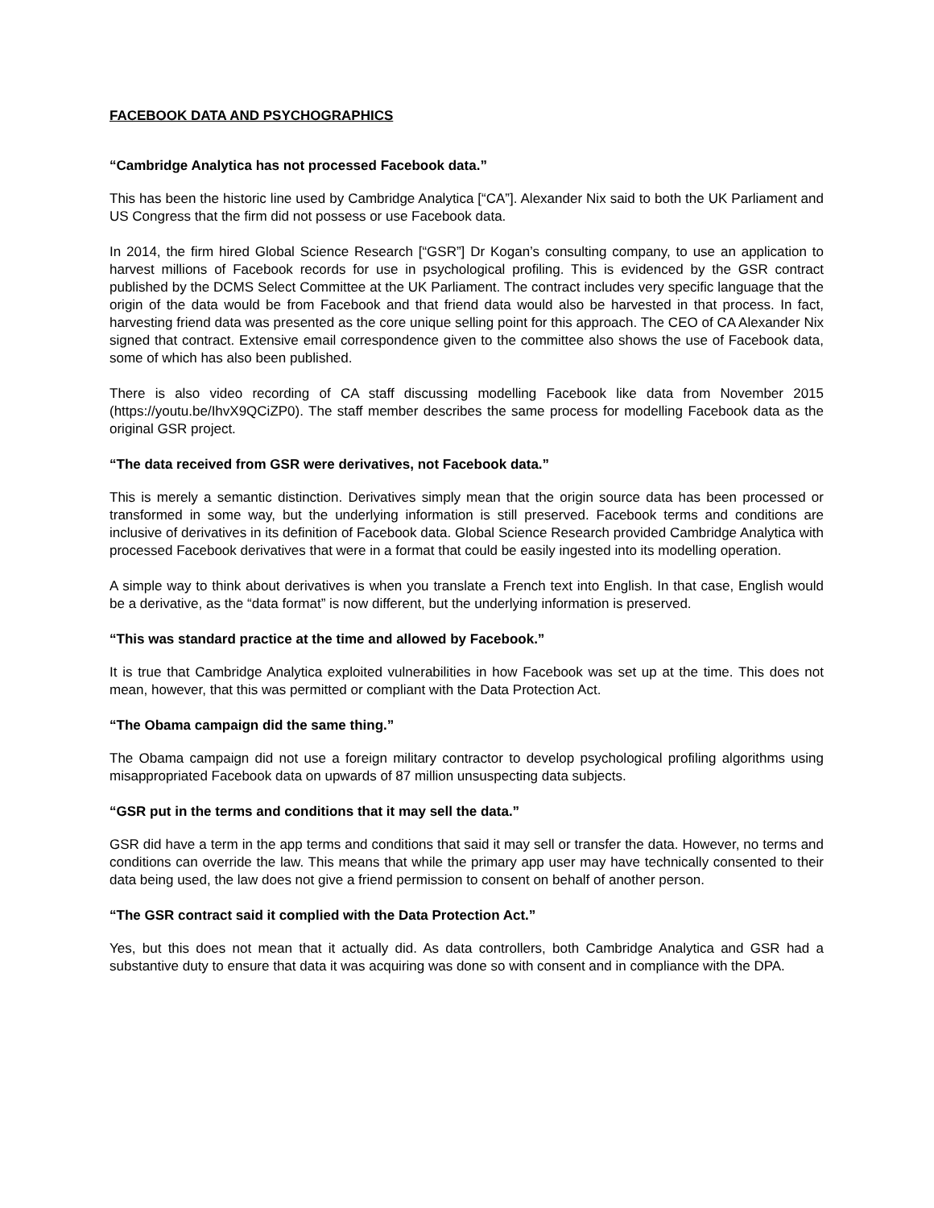FACEBOOK DATA AND PSYCHOGRAPHICS
“Cambridge Analytica has not processed Facebook data.”
This has been the historic line used by Cambridge Analytica [“CA”]. Alexander Nix said to both the UK Parliament and US Congress that the firm did not possess or use Facebook data.
In 2014, the firm hired Global Science Research [“GSR”] Dr Kogan’s consulting company, to use an application to harvest millions of Facebook records for use in psychological profiling. This is evidenced by the GSR contract published by the DCMS Select Committee at the UK Parliament. The contract includes very specific language that the origin of the data would be from Facebook and that friend data would also be harvested in that process. In fact, harvesting friend data was presented as the core unique selling point for this approach. The CEO of CA Alexander Nix signed that contract. Extensive email correspondence given to the committee also shows the use of Facebook data, some of which has also been published.
There is also video recording of CA staff discussing modelling Facebook like data from November 2015 (https://youtu.be/IhvX9QCiZP0). The staff member describes the same process for modelling Facebook data as the original GSR project.
“The data received from GSR were derivatives, not Facebook data.”
This is merely a semantic distinction. Derivatives simply mean that the origin source data has been processed or transformed in some way, but the underlying information is still preserved. Facebook terms and conditions are inclusive of derivatives in its definition of Facebook data. Global Science Research provided Cambridge Analytica with processed Facebook derivatives that were in a format that could be easily ingested into its modelling operation.
A simple way to think about derivatives is when you translate a French text into English. In that case, English would be a derivative, as the “data format” is now different, but the underlying information is preserved.
“This was standard practice at the time and allowed by Facebook.”
It is true that Cambridge Analytica exploited vulnerabilities in how Facebook was set up at the time. This does not mean, however, that this was permitted or compliant with the Data Protection Act.
“The Obama campaign did the same thing.”
The Obama campaign did not use a foreign military contractor to develop psychological profiling algorithms using misappropriated Facebook data on upwards of 87 million unsuspecting data subjects.
“GSR put in the terms and conditions that it may sell the data.”
GSR did have a term in the app terms and conditions that said it may sell or transfer the data. However, no terms and conditions can override the law. This means that while the primary app user may have technically consented to their data being used, the law does not give a friend permission to consent on behalf of another person.
“The GSR contract said it complied with the Data Protection Act.”
Yes, but this does not mean that it actually did. As data controllers, both Cambridge Analytica and GSR had a substantive duty to ensure that data it was acquiring was done so with consent and in compliance with the DPA.